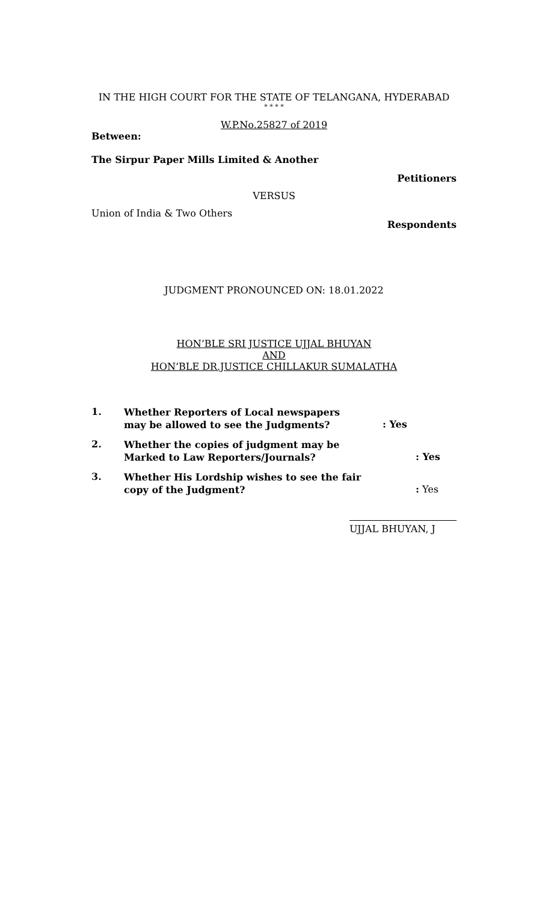IN THE HIGH COURT FOR THE STATE OF TELANGANA, HYDERABAD
* * * *
W.P.No.25827 of 2019
Between:
The Sirpur Paper Mills Limited & Another
Petitioners
VERSUS
Union of India & Two Others
Respondents
JUDGMENT PRONOUNCED ON: 18.01.2022
HON’BLE SRI JUSTICE UJJAL BHUYAN
AND
HON’BLE DR.JUSTICE CHILLAKUR SUMALATHA
1.
Whether Reporters of Local newspapers may be allowed to see the Judgments?
: Yes
2.
Whether the copies of judgment may be Marked to Law Reporters/Journals?
: Yes
3.
Whether His Lordship wishes to see the fair copy of the Judgment?
: Yes
UJJAL BHUYAN, J